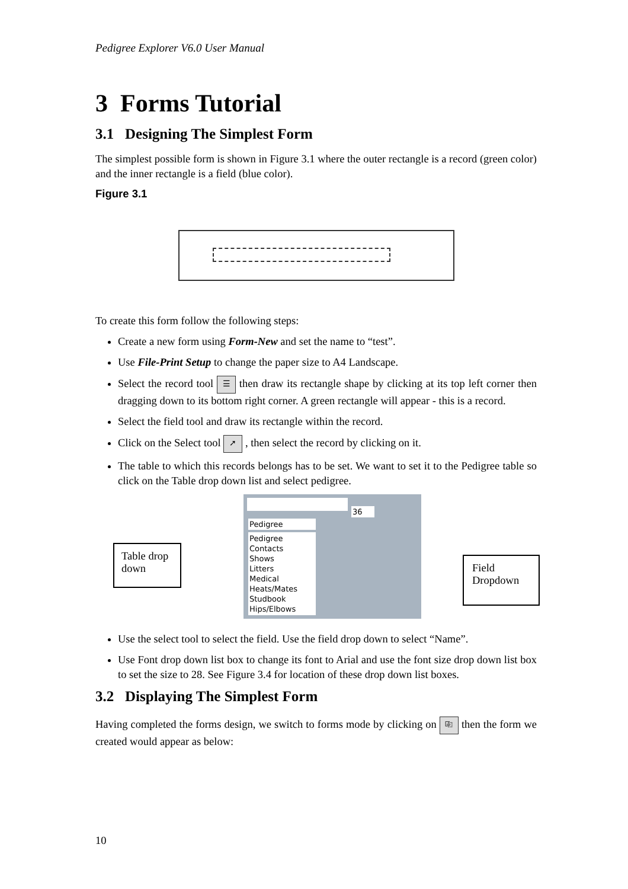Pedigree Explorer V6.0 User Manual
3 Forms Tutorial
3.1 Designing The Simplest Form
The simplest possible form is shown in Figure 3.1 where the outer rectangle is a record (green color) and the inner rectangle is a field (blue color).
Figure 3.1
To create this form follow the following steps:
Create a new form using Form-New and set the name to “test”.
Use File-Print Setup to change the paper size to A4 Landscape.
Select the record tool ☰ then draw its rectangle shape by clicking at its top left corner then dragging down to its bottom right corner. A green rectangle will appear - this is a record.
Select the field tool and draw its rectangle within the record.
Click on the Select tool ➚ , then select the record by clicking on it.
The table to which this records belongs has to be set. We want to set it to the Pedigree table so click on the Table drop down list and select pedigree.
Table drop down
36
Pedigree
Pedigree
Contacts
Shows
Litters
Medical
Heats/Mates
Studbook
Hips/Elbows
Field Dropdown
Use the select tool to select the field. Use the field drop down to select “Name”.
Use Font drop down list box to change its font to Arial and use the font size drop down list box to set the size to 28. See Figure 3.4 for location of these drop down list boxes.
3.2 Displaying The Simplest Form
Having completed the forms design, we switch to forms mode by clicking on ⎘ then the form we created would appear as below:
10